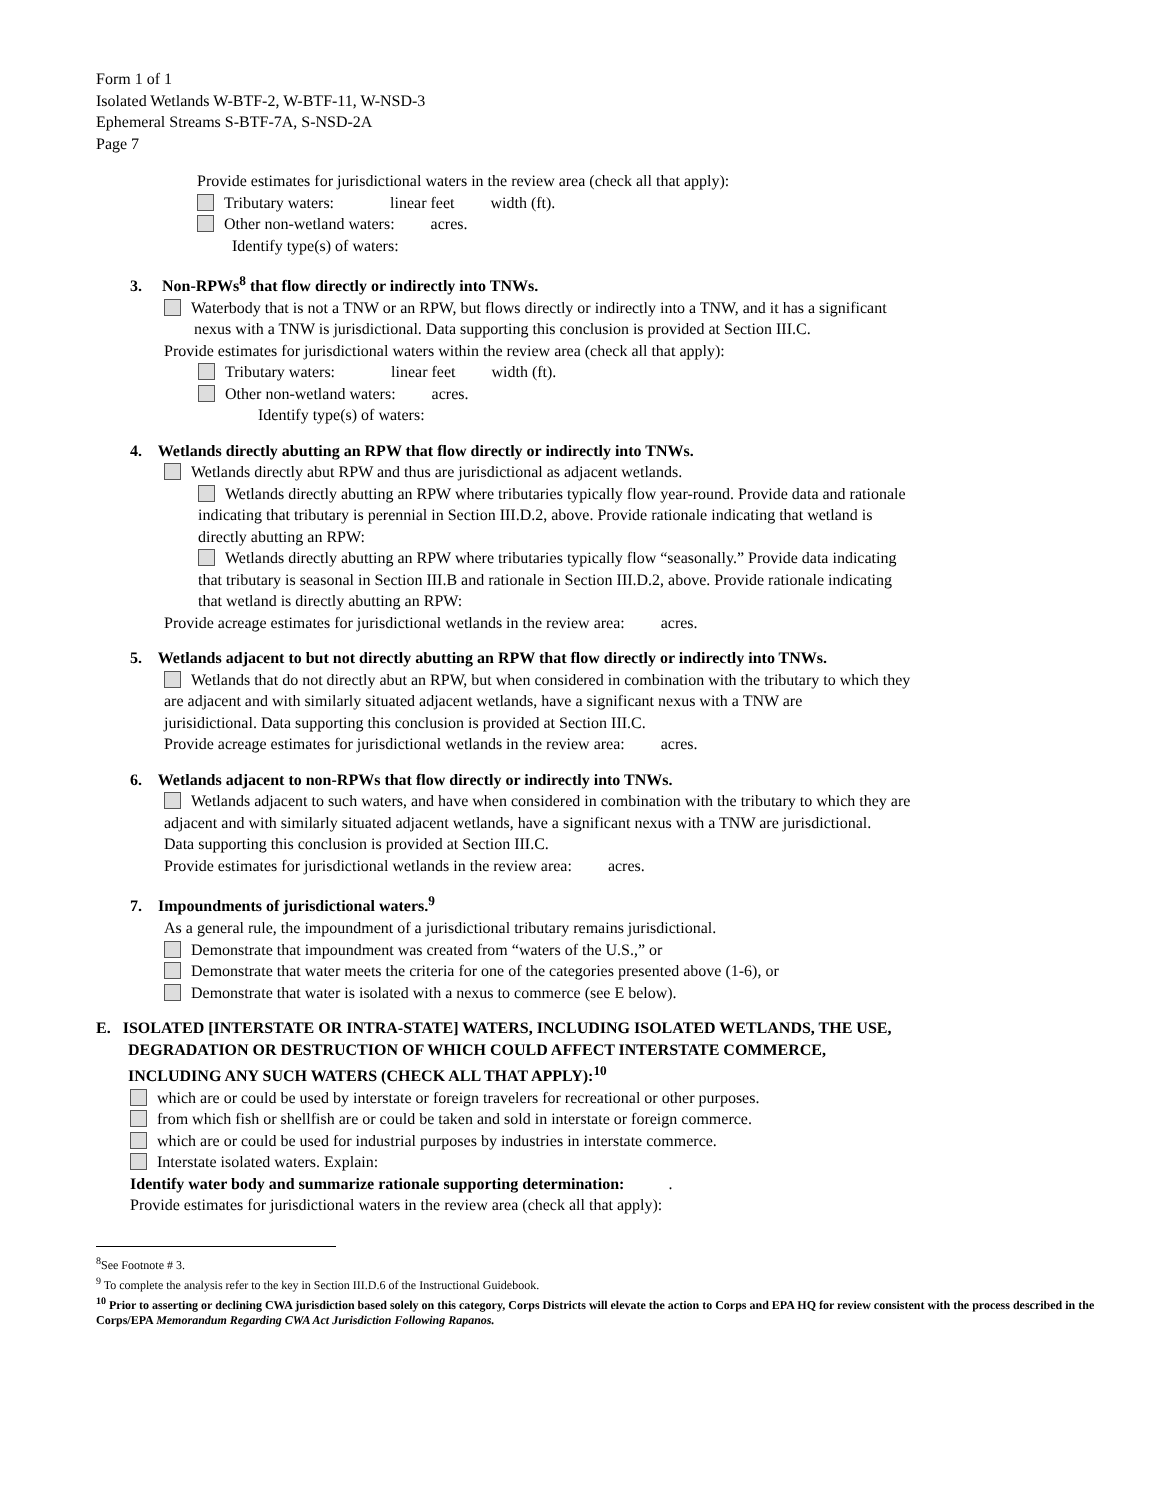Form 1 of 1
Isolated Wetlands W-BTF-2, W-BTF-11, W-NSD-3
Ephemeral Streams S-BTF-7A, S-NSD-2A
Page 7
Provide estimates for jurisdictional waters in the review area (check all that apply):
Tributary waters: linear feet width (ft).
Other non-wetland waters: acres.
Identify type(s) of waters:
3. Non-RPWs<sup>8</sup> that flow directly or indirectly into TNWs.
Waterbody that is not a TNW or an RPW, but flows directly or indirectly into a TNW, and it has a significant
nexus with a TNW is jurisdictional. Data supporting this conclusion is provided at Section III.C.
Provide estimates for jurisdictional waters within the review area (check all that apply):
Tributary waters: linear feet width (ft).
Other non-wetland waters: acres.
Identify type(s) of waters:
4. Wetlands directly abutting an RPW that flow directly or indirectly into TNWs.
Wetlands directly abut RPW and thus are jurisdictional as adjacent wetlands.
Wetlands directly abutting an RPW where tributaries typically flow year-round. Provide data and rationale
indicating that tributary is perennial in Section III.D.2, above. Provide rationale indicating that wetland is
directly abutting an RPW:
Wetlands directly abutting an RPW where tributaries typically flow “seasonally.” Provide data indicating
that tributary is seasonal in Section III.B and rationale in Section III.D.2, above. Provide rationale indicating
that wetland is directly abutting an RPW:
Provide acreage estimates for jurisdictional wetlands in the review area: acres.
5. Wetlands adjacent to but not directly abutting an RPW that flow directly or indirectly into TNWs.
Wetlands that do not directly abut an RPW, but when considered in combination with the tributary to which they
are adjacent and with similarly situated adjacent wetlands, have a significant nexus with a TNW are
jurisidictional. Data supporting this conclusion is provided at Section III.C.
Provide acreage estimates for jurisdictional wetlands in the review area: acres.
6. Wetlands adjacent to non-RPWs that flow directly or indirectly into TNWs.
Wetlands adjacent to such waters, and have when considered in combination with the tributary to which they are
adjacent and with similarly situated adjacent wetlands, have a significant nexus with a TNW are jurisdictional.
Data supporting this conclusion is provided at Section III.C.
Provide estimates for jurisdictional wetlands in the review area: acres.
7. Impoundments of jurisdictional waters.<sup>9</sup>
As a general rule, the impoundment of a jurisdictional tributary remains jurisdictional.
Demonstrate that impoundment was created from “waters of the U.S.,” or
Demonstrate that water meets the criteria for one of the categories presented above (1-6), or
Demonstrate that water is isolated with a nexus to commerce (see E below).
E. ISOLATED [INTERSTATE OR INTRA-STATE] WATERS, INCLUDING ISOLATED WETLANDS, THE USE,
DEGRADATION OR DESTRUCTION OF WHICH COULD AFFECT INTERSTATE COMMERCE,
INCLUDING ANY SUCH WATERS (CHECK ALL THAT APPLY):<sup>10</sup>
which are or could be used by interstate or foreign travelers for recreational or other purposes.
from which fish or shellfish are or could be taken and sold in interstate or foreign commerce.
which are or could be used for industrial purposes by industries in interstate commerce.
Interstate isolated waters. Explain:
Identify water body and summarize rationale supporting determination: .
Provide estimates for jurisdictional waters in the review area (check all that apply):
<sup>8</sup> See Footnote # 3.
<sup>9</sup> To complete the analysis refer to the key in Section III.D.6 of the Instructional Guidebook.
<sup>10</sup> Prior to asserting or declining CWA jurisdiction based solely on this category, Corps Districts will elevate the action to Corps and EPA HQ for review consistent with the process described in the Corps/EPA Memorandum Regarding CWA Act Jurisdiction Following Rapanos.